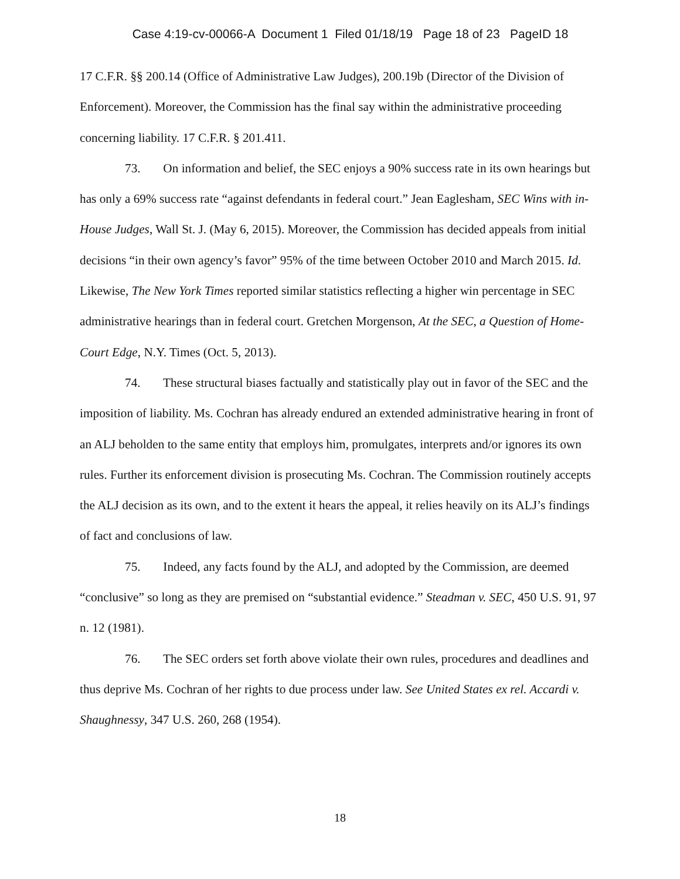Case 4:19-cv-00066-A Document 1 Filed 01/18/19 Page 18 of 23 PageID 18
17 C.F.R. §§ 200.14 (Office of Administrative Law Judges), 200.19b (Director of the Division of Enforcement). Moreover, the Commission has the final say within the administrative proceeding concerning liability. 17 C.F.R. § 201.411.
73. On information and belief, the SEC enjoys a 90% success rate in its own hearings but has only a 69% success rate “against defendants in federal court.” Jean Eaglesham, SEC Wins with in-House Judges, Wall St. J. (May 6, 2015). Moreover, the Commission has decided appeals from initial decisions “in their own agency’s favor” 95% of the time between October 2010 and March 2015. Id. Likewise, The New York Times reported similar statistics reflecting a higher win percentage in SEC administrative hearings than in federal court. Gretchen Morgenson, At the SEC, a Question of Home-Court Edge, N.Y. Times (Oct. 5, 2013).
74. These structural biases factually and statistically play out in favor of the SEC and the imposition of liability. Ms. Cochran has already endured an extended administrative hearing in front of an ALJ beholden to the same entity that employs him, promulgates, interprets and/or ignores its own rules. Further its enforcement division is prosecuting Ms. Cochran. The Commission routinely accepts the ALJ decision as its own, and to the extent it hears the appeal, it relies heavily on its ALJ’s findings of fact and conclusions of law.
75. Indeed, any facts found by the ALJ, and adopted by the Commission, are deemed “conclusive” so long as they are premised on “substantial evidence.” Steadman v. SEC, 450 U.S. 91, 97 n. 12 (1981).
76. The SEC orders set forth above violate their own rules, procedures and deadlines and thus deprive Ms. Cochran of her rights to due process under law. See United States ex rel. Accardi v. Shaughnessy, 347 U.S. 260, 268 (1954).
18